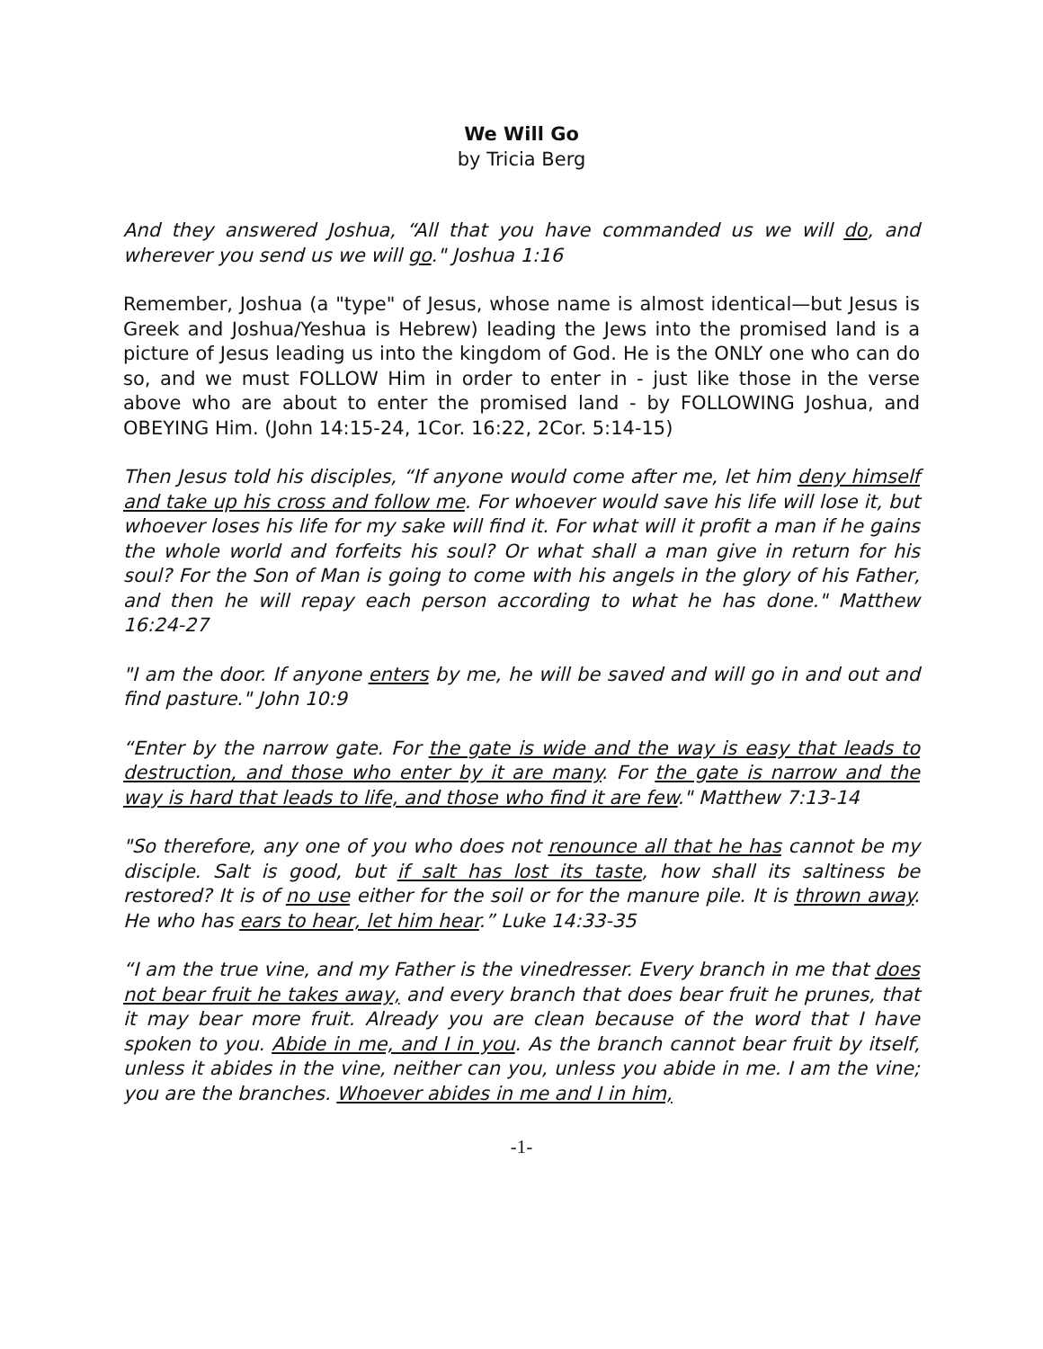We Will Go
by Tricia Berg
And they answered Joshua, “All that you have commanded us we will do, and wherever you send us we will go." Joshua 1:16
Remember, Joshua (a "type" of Jesus, whose name is almost identical—but Jesus is Greek and Joshua/Yeshua is Hebrew) leading the Jews into the promised land is a picture of Jesus leading us into the kingdom of God. He is the ONLY one who can do so, and we must FOLLOW Him in order to enter in - just like those in the verse above who are about to enter the promised land - by FOLLOWING Joshua, and OBEYING Him. (John 14:15-24, 1Cor. 16:22, 2Cor. 5:14-15)
Then Jesus told his disciples, “If anyone would come after me, let him deny himself and take up his cross and follow me. For whoever would save his life will lose it, but whoever loses his life for my sake will find it. For what will it profit a man if he gains the whole world and forfeits his soul? Or what shall a man give in return for his soul? For the Son of Man is going to come with his angels in the glory of his Father, and then he will repay each person according to what he has done." Matthew 16:24-27
"I am the door. If anyone enters by me, he will be saved and will go in and out and find pasture." John 10:9
“Enter by the narrow gate. For the gate is wide and the way is easy that leads to destruction, and those who enter by it are many. For the gate is narrow and the way is hard that leads to life, and those who find it are few." Matthew 7:13-14
"So therefore, any one of you who does not renounce all that he has cannot be my disciple. Salt is good, but if salt has lost its taste, how shall its saltiness be restored? It is of no use either for the soil or for the manure pile. It is thrown away. He who has ears to hear, let him hear.” Luke 14:33-35
“I am the true vine, and my Father is the vinedresser. Every branch in me that does not bear fruit he takes away, and every branch that does bear fruit he prunes, that it may bear more fruit. Already you are clean because of the word that I have spoken to you. Abide in me, and I in you. As the branch cannot bear fruit by itself, unless it abides in the vine, neither can you, unless you abide in me. I am the vine; you are the branches. Whoever abides in me and I in him,
-1-